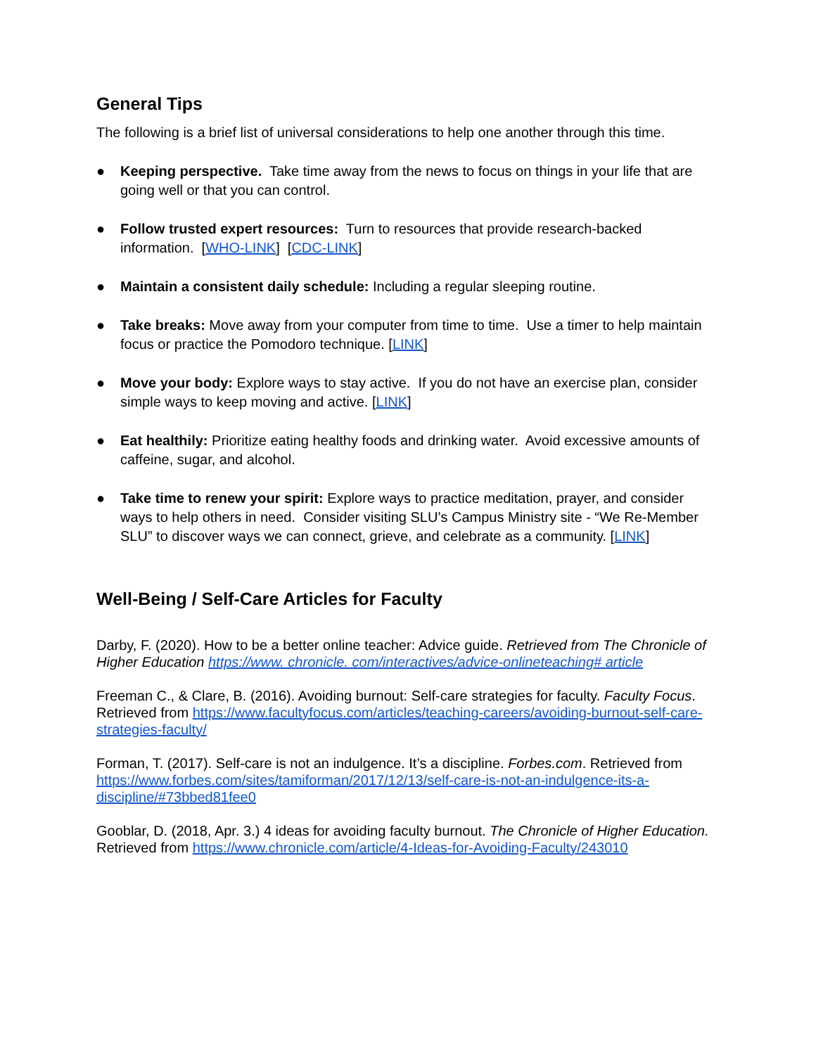General Tips
The following is a brief list of universal considerations to help one another through this time.
● Keeping perspective. Take time away from the news to focus on things in your life that are going well or that you can control.
● Follow trusted expert resources: Turn to resources that provide research-backed information. [WHO-LINK] [CDC-LINK]
● Maintain a consistent daily schedule: Including a regular sleeping routine.
● Take breaks: Move away from your computer from time to time. Use a timer to help maintain focus or practice the Pomodoro technique. [LINK]
● Move your body: Explore ways to stay active. If you do not have an exercise plan, consider simple ways to keep moving and active. [LINK]
● Eat healthily: Prioritize eating healthy foods and drinking water. Avoid excessive amounts of caffeine, sugar, and alcohol.
● Take time to renew your spirit: Explore ways to practice meditation, prayer, and consider ways to help others in need. Consider visiting SLU’s Campus Ministry site - “We Re-Member SLU” to discover ways we can connect, grieve, and celebrate as a community. [LINK]
Well-Being / Self-Care Articles for Faculty
Darby, F. (2020). How to be a better online teacher: Advice guide. Retrieved from The Chronicle of Higher Education https://www. chronicle. com/interactives/advice-onlineteaching# article
Freeman C., & Clare, B. (2016). Avoiding burnout: Self-care strategies for faculty. Faculty Focus. Retrieved from https://www.facultyfocus.com/articles/teaching-careers/avoiding-burnout-self-care-strategies-faculty/
Forman, T. (2017). Self-care is not an indulgence. It’s a discipline. Forbes.com. Retrieved from https://www.forbes.com/sites/tamiforman/2017/12/13/self-care-is-not-an-indulgence-its-a-discipline/#73bbed81fee0
Gooblar, D. (2018, Apr. 3.) 4 ideas for avoiding faculty burnout. The Chronicle of Higher Education. Retrieved from https://www.chronicle.com/article/4-Ideas-for-Avoiding-Faculty/243010